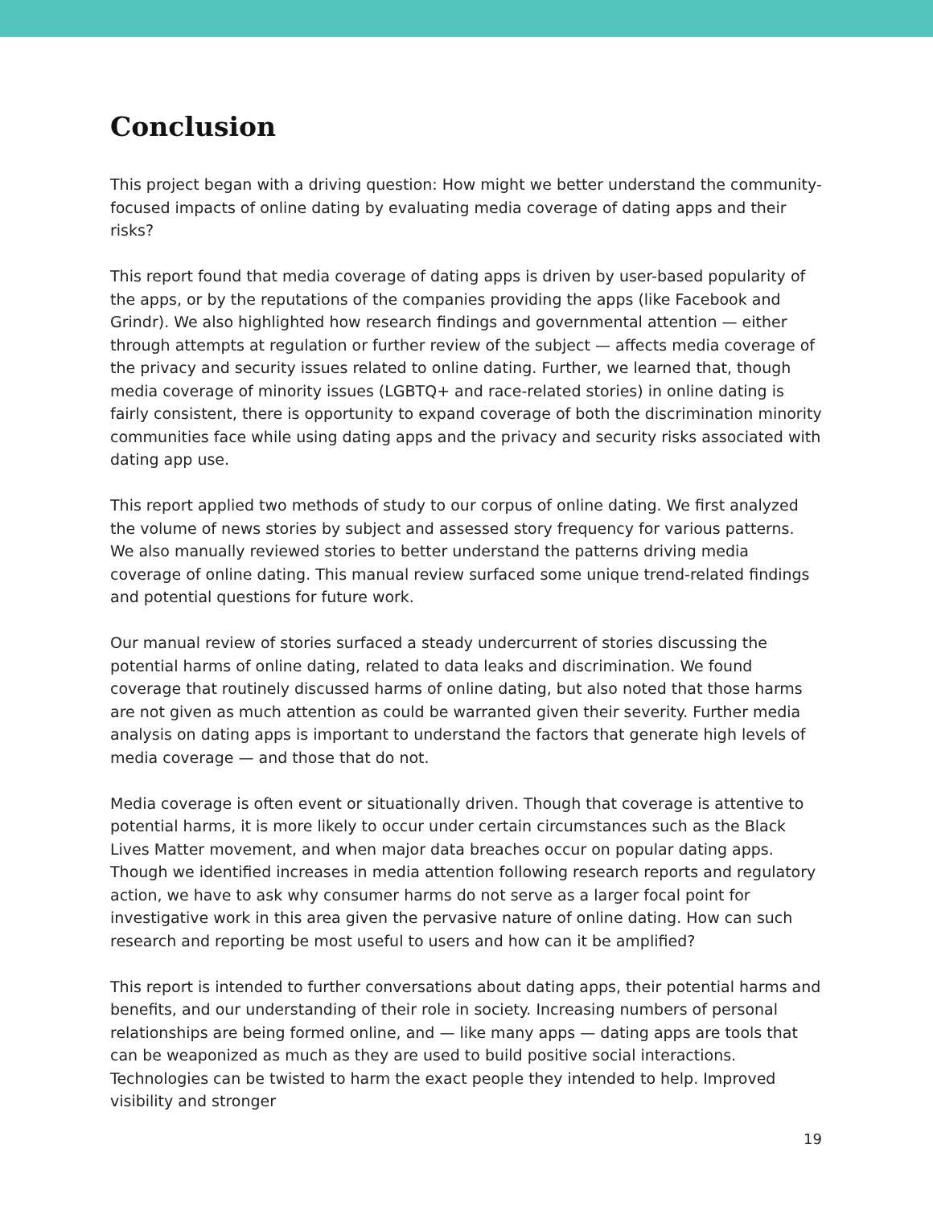Conclusion
This project began with a driving question: How might we better understand the community-focused impacts of online dating by evaluating media coverage of dating apps and their risks?
This report found that media coverage of dating apps is driven by user-based popularity of the apps, or by the reputations of the companies providing the apps (like Facebook and Grindr). We also highlighted how research findings and governmental attention — either through attempts at regulation or further review of the subject — affects media coverage of the privacy and security issues related to online dating. Further, we learned that, though media coverage of minority issues (LGBTQ+ and race-related stories) in online dating is fairly consistent, there is opportunity to expand coverage of both the discrimination minority communities face while using dating apps and the privacy and security risks associated with dating app use.
This report applied two methods of study to our corpus of online dating. We first analyzed the volume of news stories by subject and assessed story frequency for various patterns. We also manually reviewed stories to better understand the patterns driving media coverage of online dating. This manual review surfaced some unique trend-related findings and potential questions for future work.
Our manual review of stories surfaced a steady undercurrent of stories discussing the potential harms of online dating, related to data leaks and discrimination. We found coverage that routinely discussed harms of online dating, but also noted that those harms are not given as much attention as could be warranted given their severity. Further media analysis on dating apps is important to understand the factors that generate high levels of media coverage — and those that do not.
Media coverage is often event or situationally driven. Though that coverage is attentive to potential harms, it is more likely to occur under certain circumstances such as the Black Lives Matter movement, and when major data breaches occur on popular dating apps. Though we identified increases in media attention following research reports and regulatory action, we have to ask why consumer harms do not serve as a larger focal point for investigative work in this area given the pervasive nature of online dating. How can such research and reporting be most useful to users and how can it be amplified?
This report is intended to further conversations about dating apps, their potential harms and benefits, and our understanding of their role in society. Increasing numbers of personal relationships are being formed online, and — like many apps — dating apps are tools that can be weaponized as much as they are used to build positive social interactions. Technologies can be twisted to harm the exact people they intended to help. Improved visibility and stronger
19